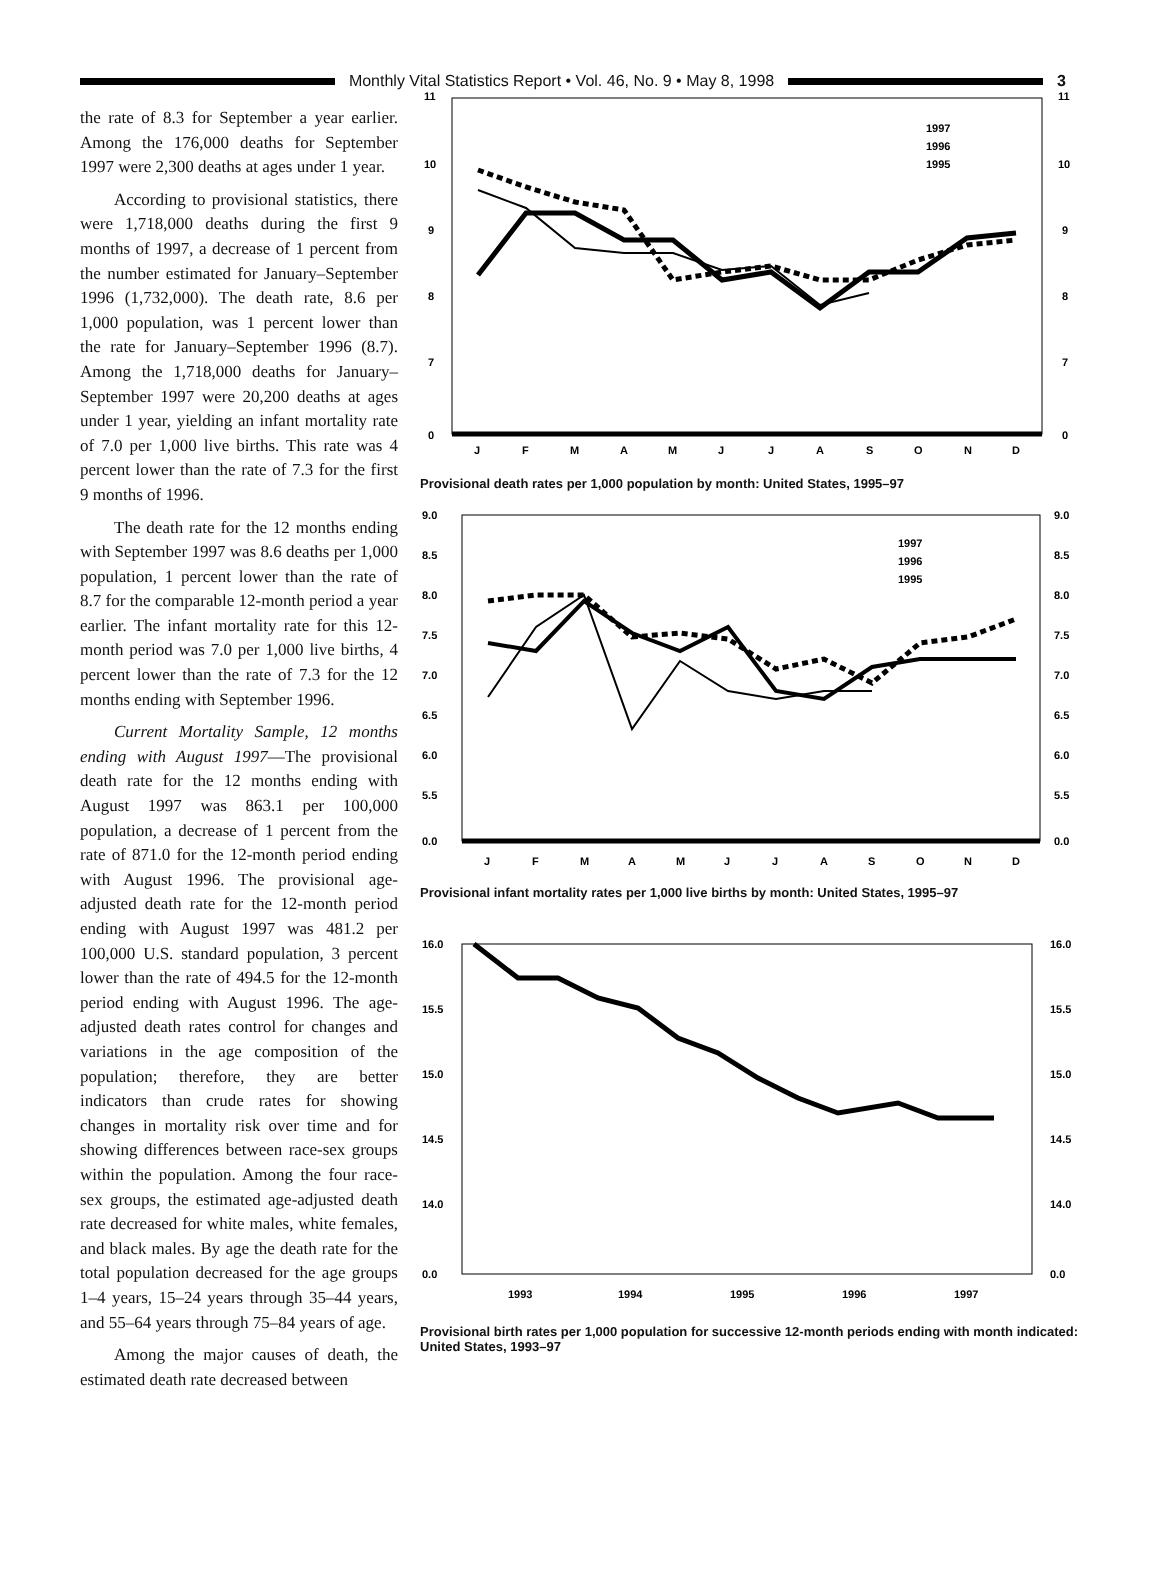Monthly Vital Statistics Report • Vol. 46, No. 9 • May 8, 1998
3
the rate of 8.3 for September a year earlier. Among the 176,000 deaths for September 1997 were 2,300 deaths at ages under 1 year.
According to provisional statistics, there were 1,718,000 deaths during the first 9 months of 1997, a decrease of 1 percent from the number estimated for January–September 1996 (1,732,000). The death rate, 8.6 per 1,000 population, was 1 percent lower than the rate for January–September 1996 (8.7). Among the 1,718,000 deaths for January–September 1997 were 20,200 deaths at ages under 1 year, yielding an infant mortality rate of 7.0 per 1,000 live births. This rate was 4 percent lower than the rate of 7.3 for the first 9 months of 1996.
The death rate for the 12 months ending with September 1997 was 8.6 deaths per 1,000 population, 1 percent lower than the rate of 8.7 for the comparable 12-month period a year earlier. The infant mortality rate for this 12-month period was 7.0 per 1,000 live births, 4 percent lower than the rate of 7.3 for the 12 months ending with September 1996.
Current Mortality Sample, 12 months ending with August 1997—The provisional death rate for the 12 months ending with August 1997 was 863.1 per 100,000 population, a decrease of 1 percent from the rate of 871.0 for the 12-month period ending with August 1996. The provisional age-adjusted death rate for the 12-month period ending with August 1997 was 481.2 per 100,000 U.S. standard population, 3 percent lower than the rate of 494.5 for the 12-month period ending with August 1996. The age-adjusted death rates control for changes and variations in the age composition of the population; therefore, they are better indicators than crude rates for showing changes in mortality risk over time and for showing differences between race-sex groups within the population. Among the four race-sex groups, the estimated age-adjusted death rate decreased for white males, white females, and black males. By age the death rate for the total population decreased for the age groups 1–4 years, 15–24 years through 35–44 years, and 55–64 years through 75–84 years of age.
Among the major causes of death, the estimated death rate decreased between
11
10
9
8
7
0
11
10
9
8
7
0
1997
1996
1995
J
F
M
A
M
J
J
A
S
O
N
D
Provisional death rates per 1,000 population by month: United States, 1995–97
9.0
8.5
8.0
7.5
7.0
6.5
6.0
5.5
0.0
9.0
8.5
8.0
7.5
7.0
6.5
6.0
5.5
0.0
1997
1996
1995
J
F
M
A
M
J
J
A
S
O
N
D
Provisional infant mortality rates per 1,000 live births by month: United States, 1995–97
16.0
15.5
15.0
14.5
14.0
0.0
16.0
15.5
15.0
14.5
14.0
0.0
1993
1994
1995
1996
1997
Provisional birth rates per 1,000 population for successive 12-month periods ending with month indicated: United States, 1993–97